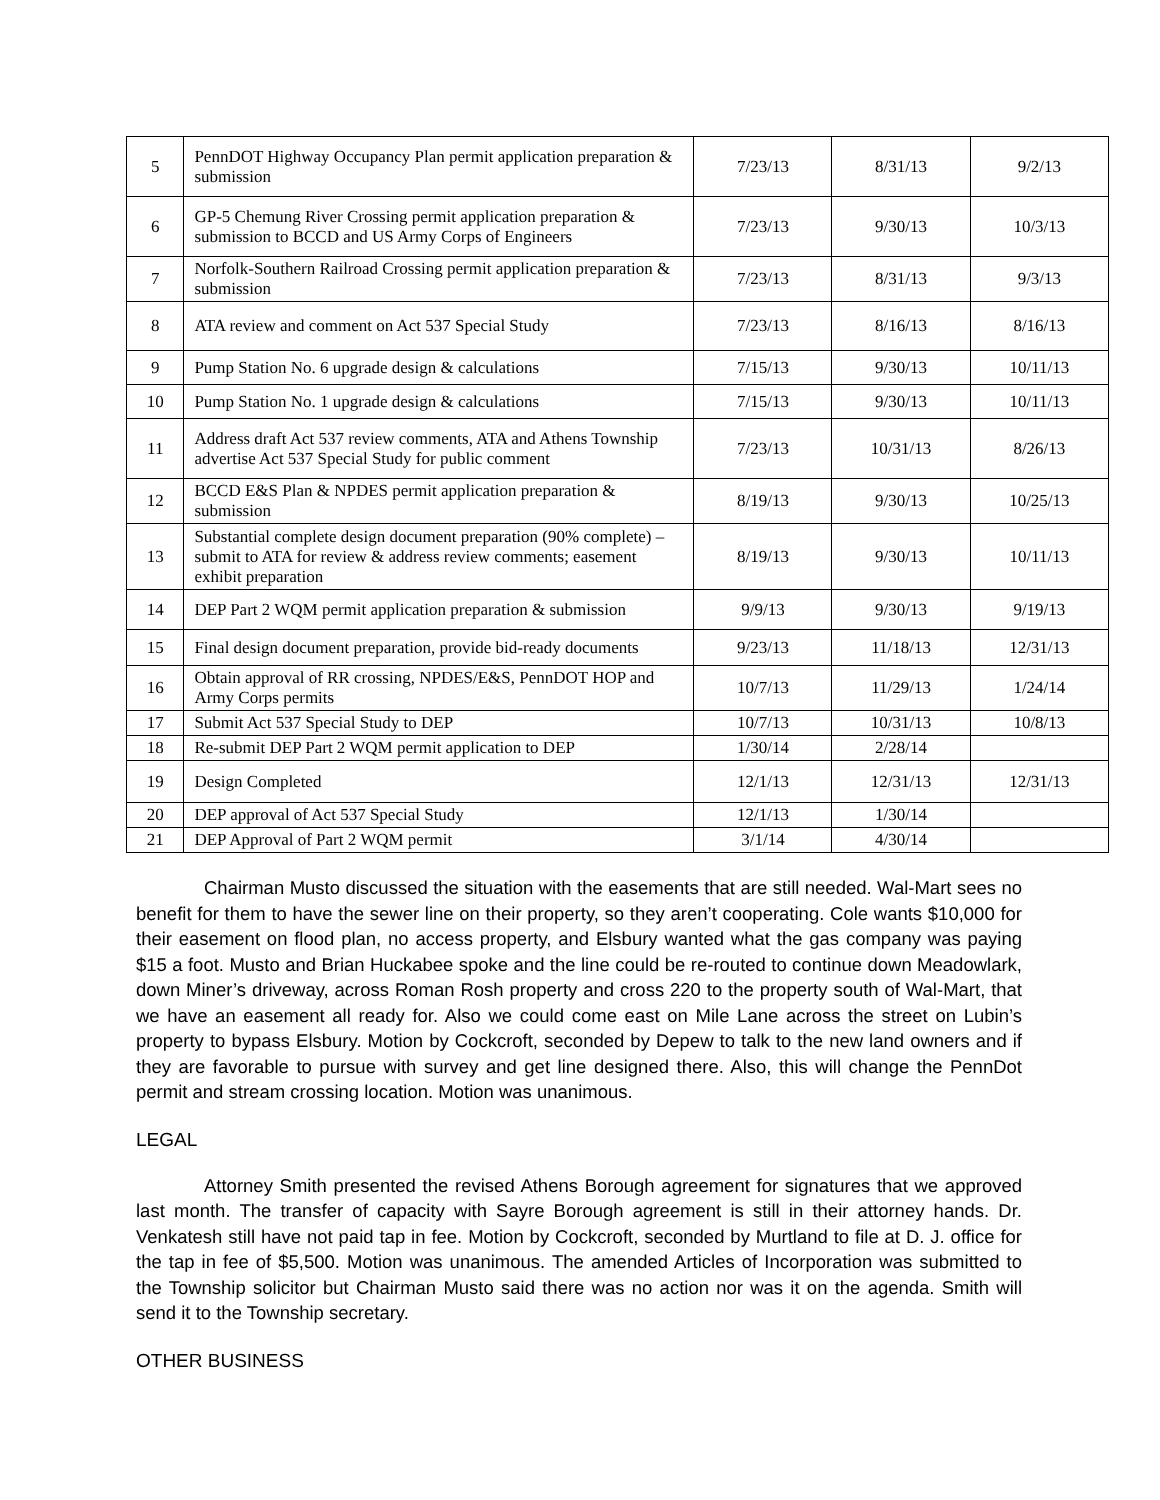| 5 | PennDOT Highway Occupancy Plan permit application preparation & submission | 7/23/13 | 8/31/13 | 9/2/13 |
| 6 | GP-5 Chemung River Crossing permit application preparation & submission to BCCD and US Army Corps of Engineers | 7/23/13 | 9/30/13 | 10/3/13 |
| 7 | Norfolk-Southern Railroad Crossing permit application preparation & submission | 7/23/13 | 8/31/13 | 9/3/13 |
| 8 | ATA review and comment on Act 537 Special Study | 7/23/13 | 8/16/13 | 8/16/13 |
| 9 | Pump Station No. 6 upgrade design & calculations | 7/15/13 | 9/30/13 | 10/11/13 |
| 10 | Pump Station No. 1 upgrade design & calculations | 7/15/13 | 9/30/13 | 10/11/13 |
| 11 | Address draft Act 537 review comments, ATA and Athens Township advertise Act 537 Special Study for public comment | 7/23/13 | 10/31/13 | 8/26/13 |
| 12 | BCCD E&S Plan & NPDES permit application preparation & submission | 8/19/13 | 9/30/13 | 10/25/13 |
| 13 | Substantial complete design document preparation (90% complete) – submit to ATA for review & address review comments; easement exhibit preparation | 8/19/13 | 9/30/13 | 10/11/13 |
| 14 | DEP Part 2 WQM permit application preparation & submission | 9/9/13 | 9/30/13 | 9/19/13 |
| 15 | Final design document preparation, provide bid-ready documents | 9/23/13 | 11/18/13 | 12/31/13 |
| 16 | Obtain approval of RR crossing, NPDES/E&S, PennDOT HOP and Army Corps permits | 10/7/13 | 11/29/13 | 1/24/14 |
| 17 | Submit Act 537 Special Study to DEP | 10/7/13 | 10/31/13 | 10/8/13 |
| 18 | Re-submit DEP Part 2 WQM permit application to DEP | 1/30/14 | 2/28/14 | |
| 19 | Design Completed | 12/1/13 | 12/31/13 | 12/31/13 |
| 20 | DEP approval of Act 537 Special Study | 12/1/13 | 1/30/14 | |
| 21 | DEP Approval of Part 2 WQM permit | 3/1/14 | 4/30/14 | |
Chairman Musto discussed the situation with the easements that are still needed. Wal-Mart sees no benefit for them to have the sewer line on their property, so they aren’t cooperating. Cole wants $10,000 for their easement on flood plan, no access property, and Elsbury wanted what the gas company was paying $15 a foot. Musto and Brian Huckabee spoke and the line could be re-routed to continue down Meadowlark, down Miner’s driveway, across Roman Rosh property and cross 220 to the property south of Wal-Mart, that we have an easement all ready for. Also we could come east on Mile Lane across the street on Lubin’s property to bypass Elsbury. Motion by Cockcroft, seconded by Depew to talk to the new land owners and if they are favorable to pursue with survey and get line designed there. Also, this will change the PennDot permit and stream crossing location. Motion was unanimous.
LEGAL
Attorney Smith presented the revised Athens Borough agreement for signatures that we approved last month. The transfer of capacity with Sayre Borough agreement is still in their attorney hands. Dr. Venkatesh still have not paid tap in fee. Motion by Cockcroft, seconded by Murtland to file at D. J. office for the tap in fee of $5,500. Motion was unanimous. The amended Articles of Incorporation was submitted to the Township solicitor but Chairman Musto said there was no action nor was it on the agenda. Smith will send it to the Township secretary.
OTHER BUSINESS